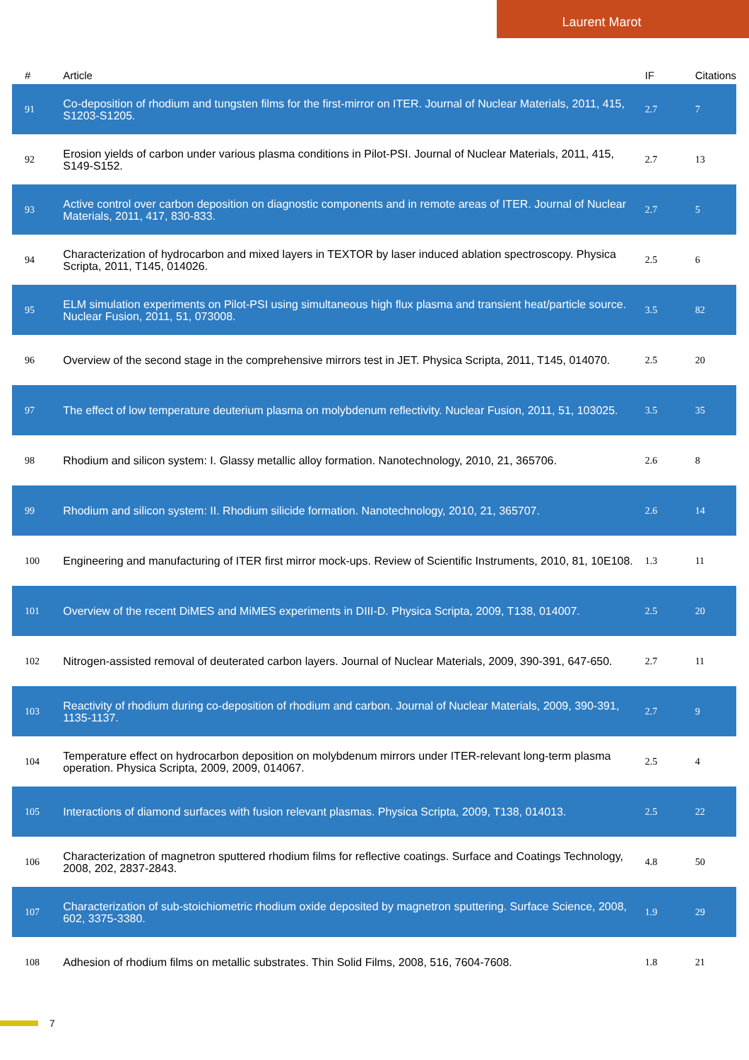Laurent Marot
| # | Article | IF | Citations |
| --- | --- | --- | --- |
| 91 | Co-deposition of rhodium and tungsten films for the first-mirror on ITER. Journal of Nuclear Materials, 2011, 415, S1203-S1205. | 2.7 | 7 |
| 92 | Erosion yields of carbon under various plasma conditions in Pilot-PSI. Journal of Nuclear Materials, 2011, 415, S149-S152. | 2.7 | 13 |
| 93 | Active control over carbon deposition on diagnostic components and in remote areas of ITER. Journal of Nuclear Materials, 2011, 417, 830-833. | 2.7 | 5 |
| 94 | Characterization of hydrocarbon and mixed layers in TEXTOR by laser induced ablation spectroscopy. Physica Scripta, 2011, T145, 014026. | 2.5 | 6 |
| 95 | ELM simulation experiments on Pilot-PSI using simultaneous high flux plasma and transient heat/particle source. Nuclear Fusion, 2011, 51, 073008. | 3.5 | 82 |
| 96 | Overview of the second stage in the comprehensive mirrors test in JET. Physica Scripta, 2011, T145, 014070. | 2.5 | 20 |
| 97 | The effect of low temperature deuterium plasma on molybdenum reflectivity. Nuclear Fusion, 2011, 51, 103025. | 3.5 | 35 |
| 98 | Rhodium and silicon system: I. Glassy metallic alloy formation. Nanotechnology, 2010, 21, 365706. | 2.6 | 8 |
| 99 | Rhodium and silicon system: II. Rhodium silicide formation. Nanotechnology, 2010, 21, 365707. | 2.6 | 14 |
| 100 | Engineering and manufacturing of ITER first mirror mock-ups. Review of Scientific Instruments, 2010, 81, 10E108. | 1.3 | 11 |
| 101 | Overview of the recent DiMES and MiMES experiments in DIII-D. Physica Scripta, 2009, T138, 014007. | 2.5 | 20 |
| 102 | Nitrogen-assisted removal of deuterated carbon layers. Journal of Nuclear Materials, 2009, 390-391, 647-650. | 2.7 | 11 |
| 103 | Reactivity of rhodium during co-deposition of rhodium and carbon. Journal of Nuclear Materials, 2009, 390-391, 1135-1137. | 2.7 | 9 |
| 104 | Temperature effect on hydrocarbon deposition on molybdenum mirrors under ITER-relevant long-term plasma operation. Physica Scripta, 2009, 2009, 014067. | 2.5 | 4 |
| 105 | Interactions of diamond surfaces with fusion relevant plasmas. Physica Scripta, 2009, T138, 014013. | 2.5 | 22 |
| 106 | Characterization of magnetron sputtered rhodium films for reflective coatings. Surface and Coatings Technology, 2008, 202, 2837-2843. | 4.8 | 50 |
| 107 | Characterization of sub-stoichiometric rhodium oxide deposited by magnetron sputtering. Surface Science, 2008, 602, 3375-3380. | 1.9 | 29 |
| 108 | Adhesion of rhodium films on metallic substrates. Thin Solid Films, 2008, 516, 7604-7608. | 1.8 | 21 |
7